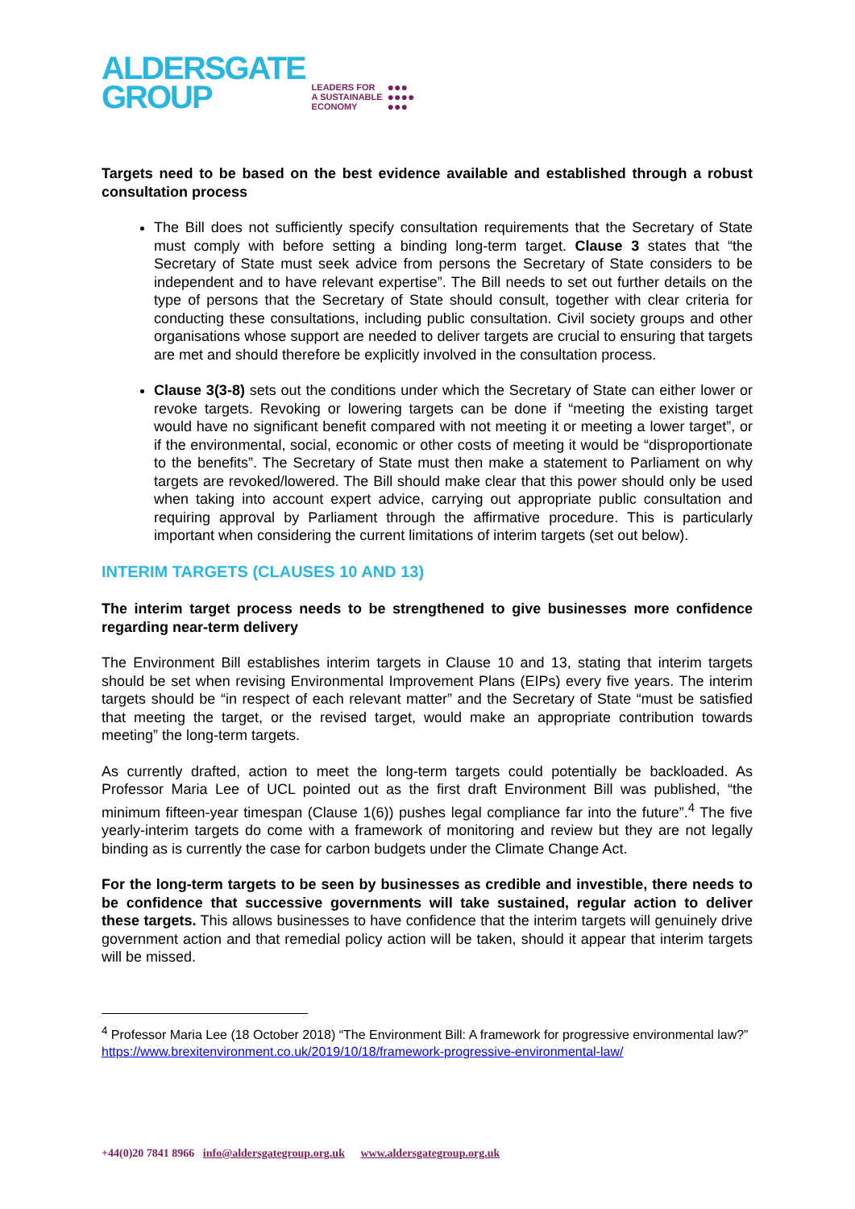ALDERSGATE
GROUP
LEADERS FOR
A SUSTAINABLE
ECONOMY
●●●
●●●●
●●●
Targets need to be based on the best evidence available and established through a robust consultation process
The Bill does not sufficiently specify consultation requirements that the Secretary of State must comply with before setting a binding long-term target. Clause 3 states that “the Secretary of State must seek advice from persons the Secretary of State considers to be independent and to have relevant expertise”. The Bill needs to set out further details on the type of persons that the Secretary of State should consult, together with clear criteria for conducting these consultations, including public consultation. Civil society groups and other organisations whose support are needed to deliver targets are crucial to ensuring that targets are met and should therefore be explicitly involved in the consultation process.
Clause 3(3-8) sets out the conditions under which the Secretary of State can either lower or revoke targets. Revoking or lowering targets can be done if “meeting the existing target would have no significant benefit compared with not meeting it or meeting a lower target”, or if the environmental, social, economic or other costs of meeting it would be “disproportionate to the benefits”. The Secretary of State must then make a statement to Parliament on why targets are revoked/lowered. The Bill should make clear that this power should only be used when taking into account expert advice, carrying out appropriate public consultation and requiring approval by Parliament through the affirmative procedure. This is particularly important when considering the current limitations of interim targets (set out below).
INTERIM TARGETS (CLAUSES 10 AND 13)
The interim target process needs to be strengthened to give businesses more confidence regarding near-term delivery
The Environment Bill establishes interim targets in Clause 10 and 13, stating that interim targets should be set when revising Environmental Improvement Plans (EIPs) every five years. The interim targets should be “in respect of each relevant matter” and the Secretary of State “must be satisfied that meeting the target, or the revised target, would make an appropriate contribution towards meeting” the long-term targets.
As currently drafted, action to meet the long-term targets could potentially be backloaded. As Professor Maria Lee of UCL pointed out as the first draft Environment Bill was published, “the minimum fifteen-year timespan (Clause 1(6)) pushes legal compliance far into the future”.<sup>4</sup> The five yearly-interim targets do come with a framework of monitoring and review but they are not legally binding as is currently the case for carbon budgets under the Climate Change Act.
For the long-term targets to be seen by businesses as credible and investible, there needs to be confidence that successive governments will take sustained, regular action to deliver these targets. This allows businesses to have confidence that the interim targets will genuinely drive government action and that remedial policy action will be taken, should it appear that interim targets will be missed.
<sup>4</sup> Professor Maria Lee (18 October 2018) “The Environment Bill: A framework for progressive environmental law?” https://www.brexitenvironment.co.uk/2019/10/18/framework-progressive-environmental-law/
+44(0)20 7841 8966 info@aldersgategroup.org.uk www.aldersgategroup.org.uk